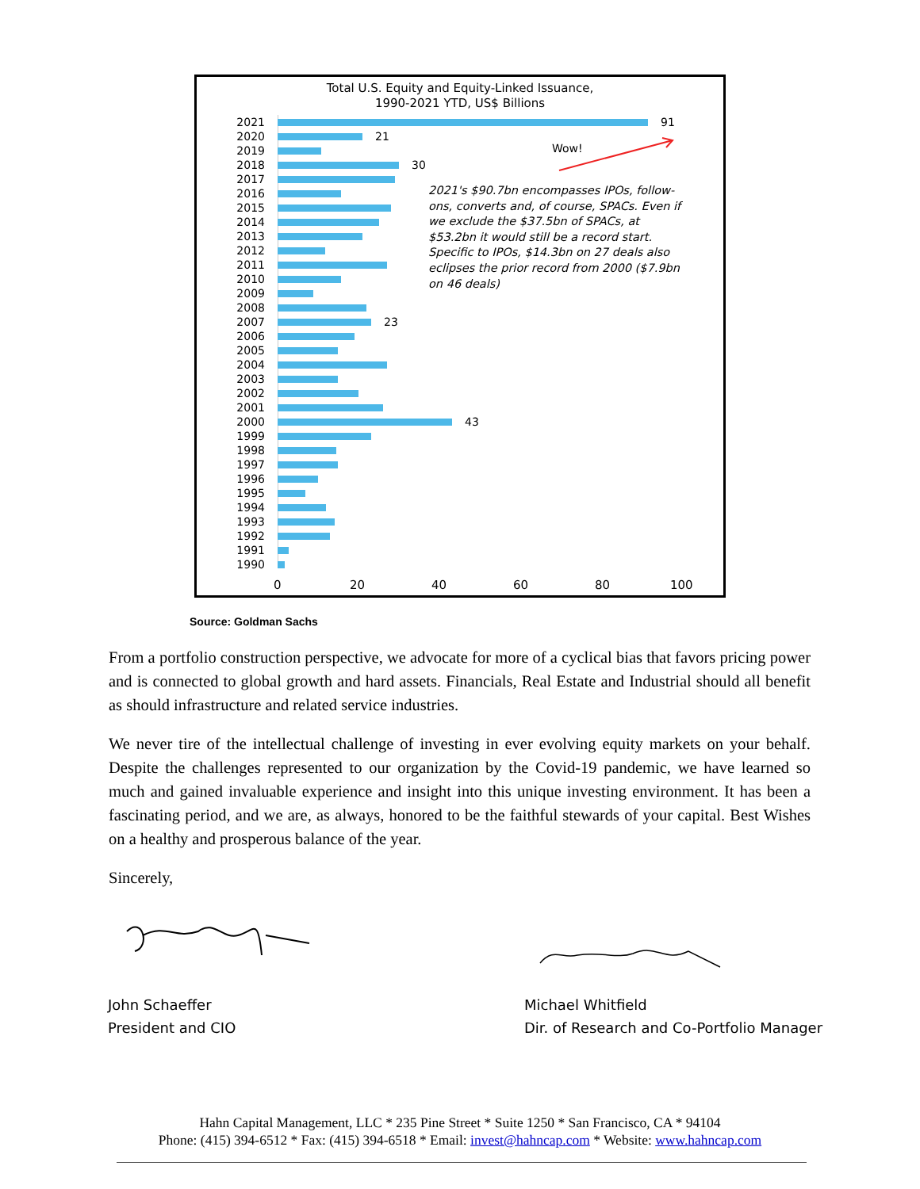Total U.S. Equity and Equity-Linked Issuance,
1990-2021 YTD, US$ Billions
2021 91
2020 21
2019
2018 30
2017
2016
2015
2014
2013
2012
2011
2010
2009
2008
2007 23
2006
2005
2004
2003
2002
2001
2000 43
1999
1998
1997
1996
1995
1994
1993
1992
1991
1990
Wow!
2021's $90.7bn encompasses IPOs, follow-ons, converts and, of course, SPACs. Even if we exclude the $37.5bn of SPACs, at $53.2bn it would still be a record start. Specific to IPOs, $14.3bn on 27 deals also eclipses the prior record from 2000 ($7.9bn on 46 deals)
0 20 40 60 80 100
Source: Goldman Sachs
From a portfolio construction perspective, we advocate for more of a cyclical bias that favors pricing power and is connected to global growth and hard assets. Financials, Real Estate and Industrial should all benefit as should infrastructure and related service industries.
We never tire of the intellectual challenge of investing in ever evolving equity markets on your behalf. Despite the challenges represented to our organization by the Covid-19 pandemic, we have learned so much and gained invaluable experience and insight into this unique investing environment. It has been a fascinating period, and we are, as always, honored to be the faithful stewards of your capital. Best Wishes on a healthy and prosperous balance of the year.
Sincerely,
John Schaeffer
President and CIO
Michael Whitfield
Dir. of Research and Co-Portfolio Manager
Hahn Capital Management, LLC * 235 Pine Street * Suite 1250 * San Francisco, CA * 94104
Phone: (415) 394-6512 * Fax: (415) 394-6518 * Email: invest@hahncap.com * Website: www.hahncap.com